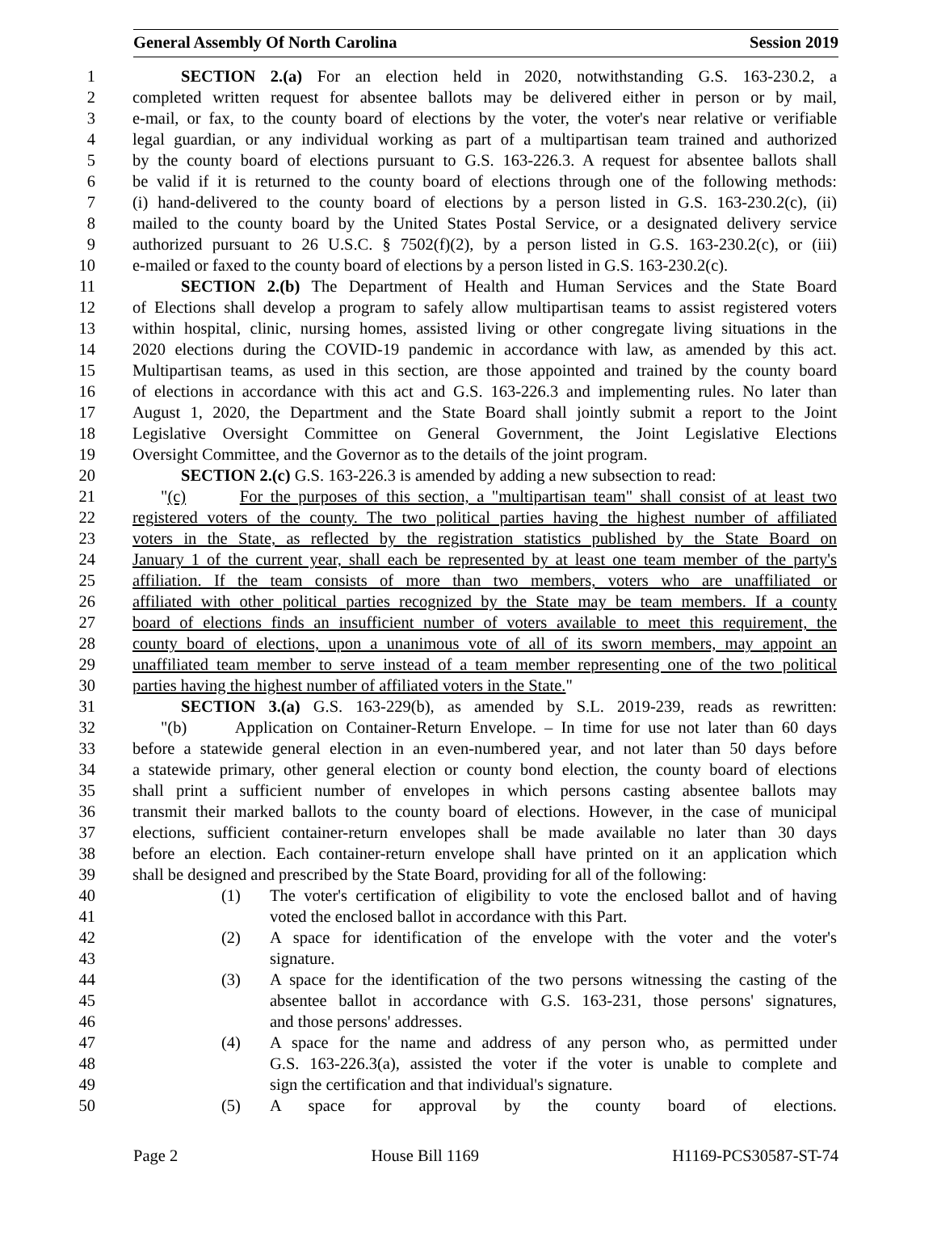General Assembly Of North Carolina Session 2019
1 SECTION 2.(a) For an election held in 2020, notwithstanding G.S. 163-230.2, a
2 completed written request for absentee ballots may be delivered either in person or by mail,
3 e-mail, or fax, to the county board of elections by the voter, the voter's near relative or verifiable
4 legal guardian, or any individual working as part of a multipartisan team trained and authorized
5 by the county board of elections pursuant to G.S. 163-226.3. A request for absentee ballots shall
6 be valid if it is returned to the county board of elections through one of the following methods:
7 (i) hand-delivered to the county board of elections by a person listed in G.S. 163-230.2(c), (ii)
8 mailed to the county board by the United States Postal Service, or a designated delivery service
9 authorized pursuant to 26 U.S.C. § 7502(f)(2), by a person listed in G.S. 163-230.2(c), or (iii)
10 e-mailed or faxed to the county board of elections by a person listed in G.S. 163-230.2(c).
11 SECTION 2.(b) The Department of Health and Human Services and the State Board
12 of Elections shall develop a program to safely allow multipartisan teams to assist registered voters
13 within hospital, clinic, nursing homes, assisted living or other congregate living situations in the
14 2020 elections during the COVID-19 pandemic in accordance with law, as amended by this act.
15 Multipartisan teams, as used in this section, are those appointed and trained by the county board
16 of elections in accordance with this act and G.S. 163-226.3 and implementing rules. No later than
17 August 1, 2020, the Department and the State Board shall jointly submit a report to the Joint
18 Legislative Oversight Committee on General Government, the Joint Legislative Elections
19 Oversight Committee, and the Governor as to the details of the joint program.
20 SECTION 2.(c) G.S. 163-226.3 is amended by adding a new subsection to read:
21 "(c) For the purposes of this section, a "multipartisan team" shall consist of at least two
22 registered voters of the county. The two political parties having the highest number of affiliated
23 voters in the State, as reflected by the registration statistics published by the State Board on
24 January 1 of the current year, shall each be represented by at least one team member of the party's
25 affiliation. If the team consists of more than two members, voters who are unaffiliated or
26 affiliated with other political parties recognized by the State may be team members. If a county
27 board of elections finds an insufficient number of voters available to meet this requirement, the
28 county board of elections, upon a unanimous vote of all of its sworn members, may appoint an
29 unaffiliated team member to serve instead of a team member representing one of the two political
30 parties having the highest number of affiliated voters in the State."
31 SECTION 3.(a) G.S. 163-229(b), as amended by S.L. 2019-239, reads as rewritten:
32 "(b) Application on Container-Return Envelope. – In time for use not later than 60 days
33 before a statewide general election in an even-numbered year, and not later than 50 days before
34 a statewide primary, other general election or county bond election, the county board of elections
35 shall print a sufficient number of envelopes in which persons casting absentee ballots may
36 transmit their marked ballots to the county board of elections. However, in the case of municipal
37 elections, sufficient container-return envelopes shall be made available no later than 30 days
38 before an election. Each container-return envelope shall have printed on it an application which
39 shall be designed and prescribed by the State Board, providing for all of the following:
40 (1) The voter's certification of eligibility to vote the enclosed ballot and of having
41 voted the enclosed ballot in accordance with this Part.
42 (2) A space for identification of the envelope with the voter and the voter's
43 signature.
44 (3) A space for the identification of the two persons witnessing the casting of the
45 absentee ballot in accordance with G.S. 163-231, those persons' signatures,
46 and those persons' addresses.
47 (4) A space for the name and address of any person who, as permitted under
48 G.S. 163-226.3(a), assisted the voter if the voter is unable to complete and
49 sign the certification and that individual's signature.
50 (5) A space for approval by the county board of elections.
Page 2 House Bill 1169 H1169-PCS30587-ST-74